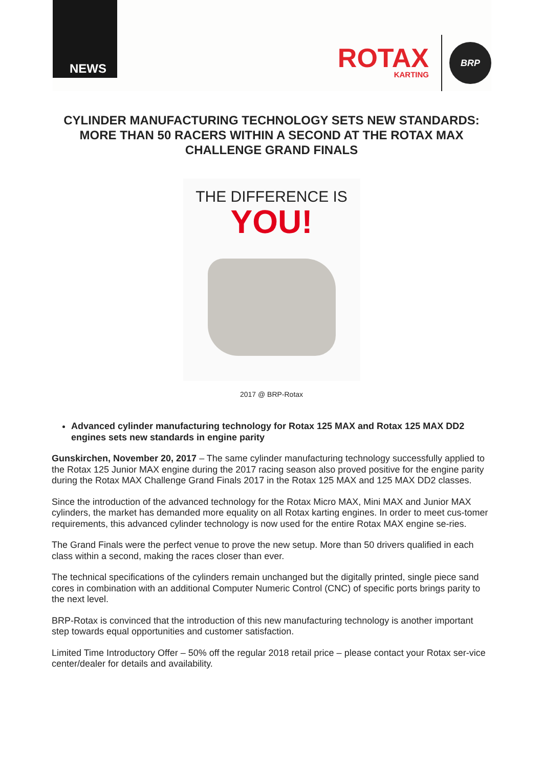NEWS
ROTAX
KARTING
BRP
CYLINDER MANUFACTURING TECHNOLOGY SETS NEW STANDARDS: MORE THAN 50 RACERS WITHIN A SECOND AT THE ROTAX MAX CHALLENGE GRAND FINALS
THE DIFFERENCE IS
YOU!
2017 @ BRP-Rotax
Advanced cylinder manufacturing technology for Rotax 125 MAX and Rotax 125 MAX DD2 engines sets new standards in engine parity
Gunskirchen, November 20, 2017 – The same cylinder manufacturing technology successfully applied to the Rotax 125 Junior MAX engine during the 2017 racing season also proved positive for the engine parity during the Rotax MAX Challenge Grand Finals 2017 in the Rotax 125 MAX and 125 MAX DD2 classes.
Since the introduction of the advanced technology for the Rotax Micro MAX, Mini MAX and Junior MAX cylinders, the market has demanded more equality on all Rotax karting engines. In order to meet cus-tomer requirements, this advanced cylinder technology is now used for the entire Rotax MAX engine se-ries.
The Grand Finals were the perfect venue to prove the new setup. More than 50 drivers qualified in each class within a second, making the races closer than ever.
The technical specifications of the cylinders remain unchanged but the digitally printed, single piece sand cores in combination with an additional Computer Numeric Control (CNC) of specific ports brings parity to the next level.
BRP-Rotax is convinced that the introduction of this new manufacturing technology is another important step towards equal opportunities and customer satisfaction.
Limited Time Introductory Offer – 50% off the regular 2018 retail price – please contact your Rotax ser-vice center/dealer for details and availability.